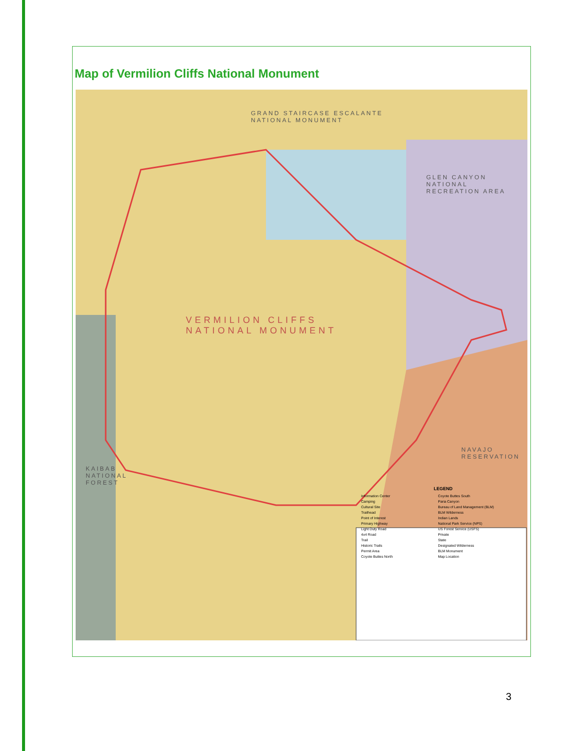Map of Vermilion Cliffs National Monument
GRAND STAIRCASE ESCALANTE
NATIONAL MONUMENT
GLEN CANYON NATIONAL
RECREATION AREA
VERMILION CLIFFS
NATIONAL MONUMENT
NAVAJO
RESERVATION
KAIBAB
NATIONAL
FOREST
LEGEND
Information Center
Camping
Cultural Site
Trailhead
Point of Interest
Primary Highway
Light Duty Road
4x4 Road
Trail
Historic Trails
Permit Area
Coyote Buttes North
Coyote Buttes South
Paria Canyon
Bureau of Land Management (BLM)
BLM Wilderness
Indian Lands
National Park Service (NPS)
US Forest Service (USFS)
Private
State
Designated Wilderness
BLM Monument
Map Location
3